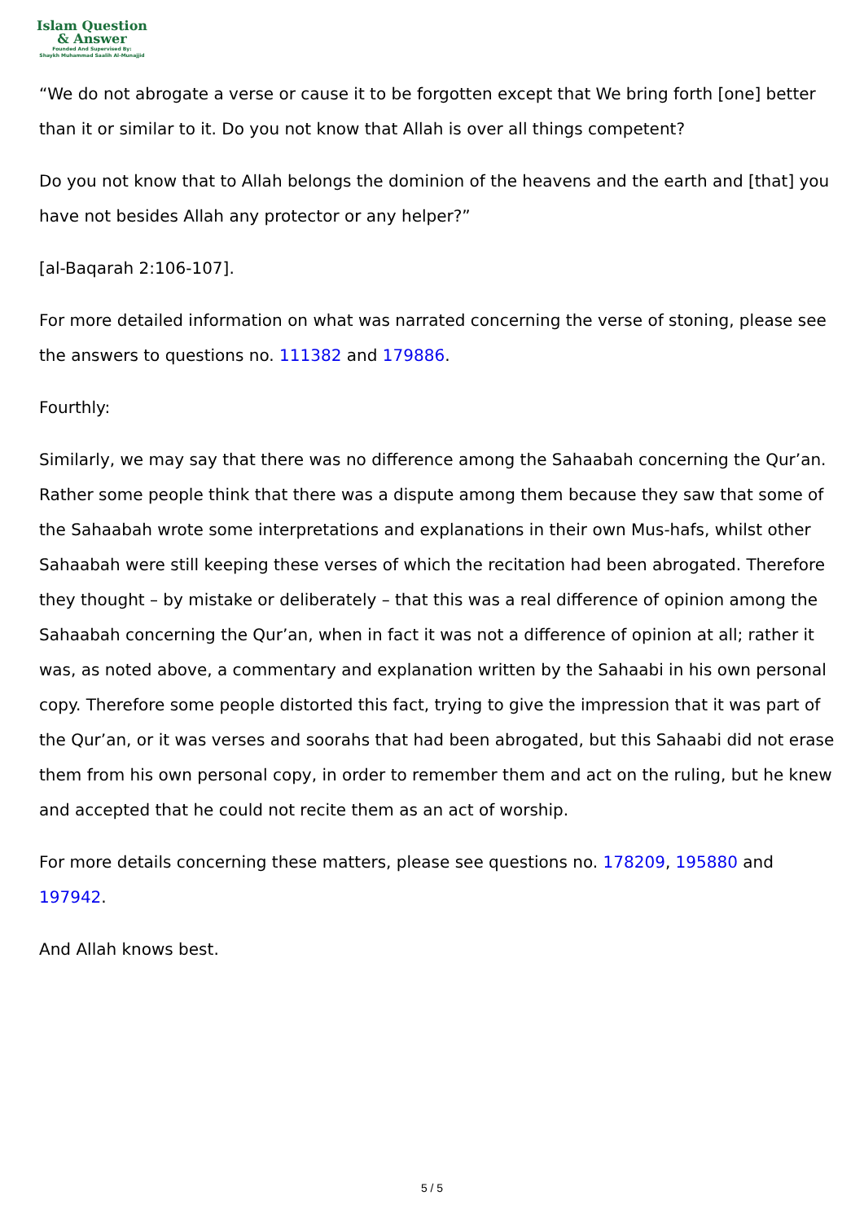Islam Question
& Answer
Founded And Supervised By:
Shaykh Muhammad Saalih Al-Munajjid
“We do not abrogate a verse or cause it to be forgotten except that We bring forth [one] better than it or similar to it. Do you not know that Allah is over all things competent?
Do you not know that to Allah belongs the dominion of the heavens and the earth and [that] you have not besides Allah any protector or any helper?”
[al-Baqarah 2:106-107].
For more detailed information on what was narrated concerning the verse of stoning, please see the answers to questions no. 111382 and 179886.
Fourthly:
Similarly, we may say that there was no difference among the Sahaabah concerning the Qur’an. Rather some people think that there was a dispute among them because they saw that some of the Sahaabah wrote some interpretations and explanations in their own Mus-hafs, whilst other Sahaabah were still keeping these verses of which the recitation had been abrogated. Therefore they thought – by mistake or deliberately – that this was a real difference of opinion among the Sahaabah concerning the Qur’an, when in fact it was not a difference of opinion at all; rather it was, as noted above, a commentary and explanation written by the Sahaabi in his own personal copy. Therefore some people distorted this fact, trying to give the impression that it was part of the Qur’an, or it was verses and soorahs that had been abrogated, but this Sahaabi did not erase them from his own personal copy, in order to remember them and act on the ruling, but he knew and accepted that he could not recite them as an act of worship.
For more details concerning these matters, please see questions no. 178209, 195880 and 197942.
And Allah knows best.
5 / 5